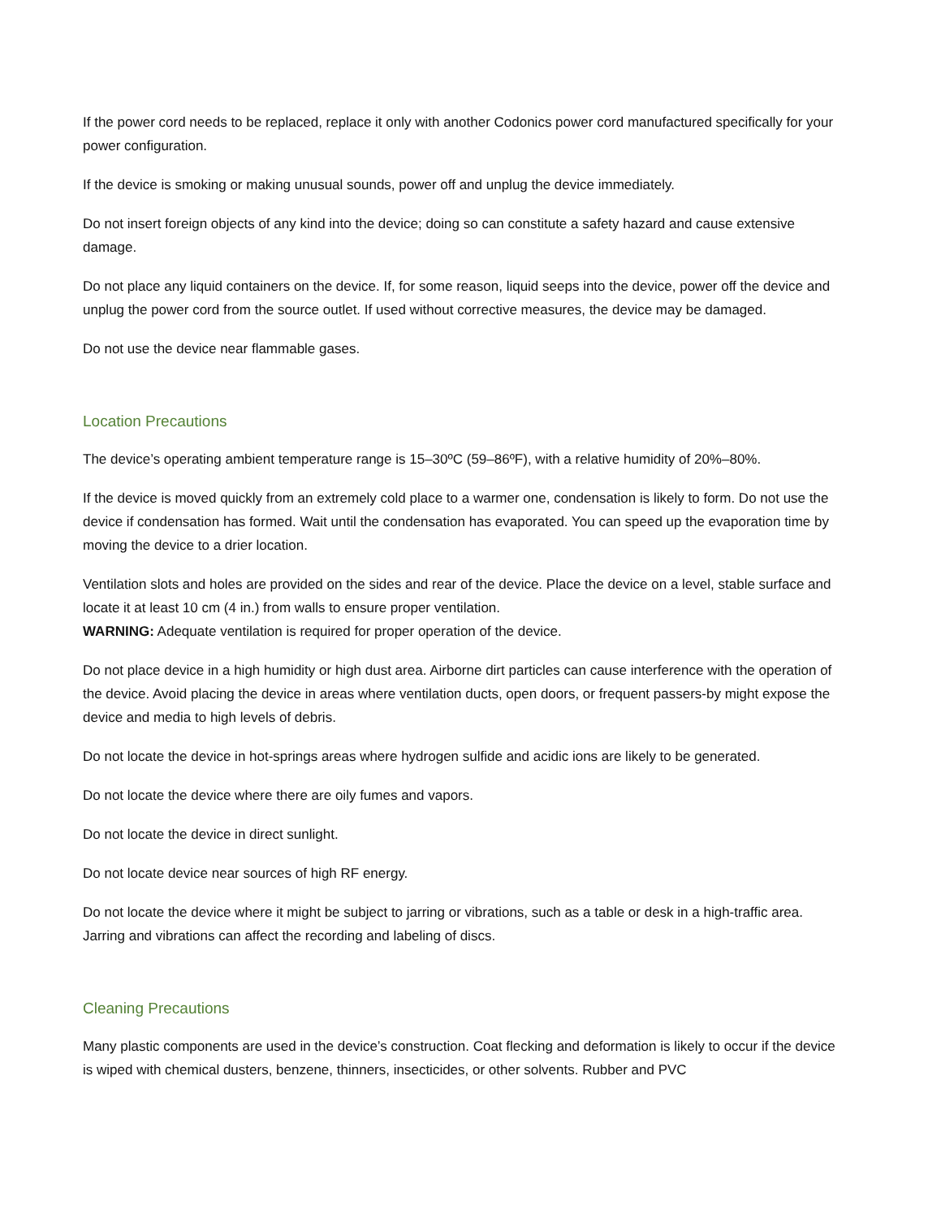If the power cord needs to be replaced, replace it only with another Codonics power cord manufactured specifically for your power configuration.
If the device is smoking or making unusual sounds, power off and unplug the device immediately.
Do not insert foreign objects of any kind into the device; doing so can constitute a safety hazard and cause extensive damage.
Do not place any liquid containers on the device. If, for some reason, liquid seeps into the device, power off the device and unplug the power cord from the source outlet. If used without corrective measures, the device may be damaged.
Do not use the device near flammable gases.
Location Precautions
The device’s operating ambient temperature range is 15–30ºC (59–86ºF), with a relative humidity of 20%–80%.
If the device is moved quickly from an extremely cold place to a warmer one, condensation is likely to form. Do not use the device if condensation has formed. Wait until the condensation has evaporated. You can speed up the evaporation time by moving the device to a drier location.
Ventilation slots and holes are provided on the sides and rear of the device. Place the device on a level, stable surface and locate it at least 10 cm (4 in.) from walls to ensure proper ventilation.
WARNING: Adequate ventilation is required for proper operation of the device.
Do not place device in a high humidity or high dust area. Airborne dirt particles can cause interference with the operation of the device. Avoid placing the device in areas where ventilation ducts, open doors, or frequent passers-by might expose the device and media to high levels of debris.
Do not locate the device in hot-springs areas where hydrogen sulfide and acidic ions are likely to be generated.
Do not locate the device where there are oily fumes and vapors.
Do not locate the device in direct sunlight.
Do not locate device near sources of high RF energy.
Do not locate the device where it might be subject to jarring or vibrations, such as a table or desk in a high-traffic area. Jarring and vibrations can affect the recording and labeling of discs.
Cleaning Precautions
Many plastic components are used in the device’s construction. Coat flecking and deformation is likely to occur if the device is wiped with chemical dusters, benzene, thinners, insecticides, or other solvents. Rubber and PVC